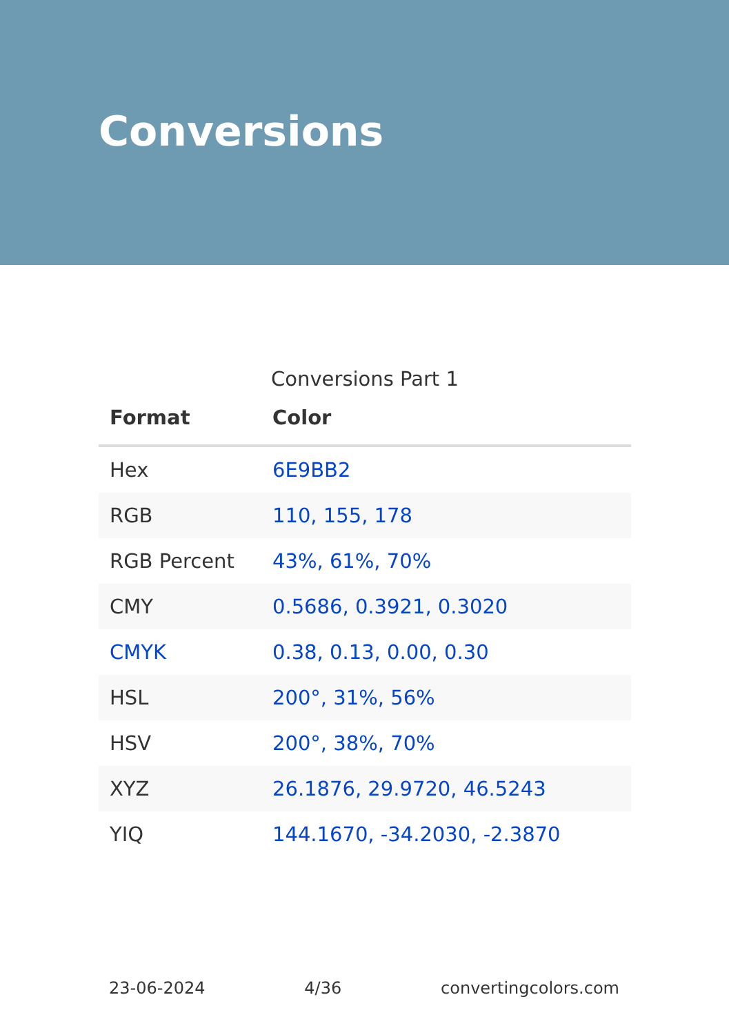Conversions
Conversions Part 1
| Format | Color |
| --- | --- |
| Hex | 6E9BB2 |
| RGB | 110, 155, 178 |
| RGB Percent | 43%, 61%, 70% |
| CMY | 0.5686, 0.3921, 0.3020 |
| CMYK | 0.38, 0.13, 0.00, 0.30 |
| HSL | 200°, 31%, 56% |
| HSV | 200°, 38%, 70% |
| XYZ | 26.1876, 29.9720, 46.5243 |
| YIQ | 144.1670, -34.2030, -2.3870 |
23-06-2024 4/36 convertingcolors.com